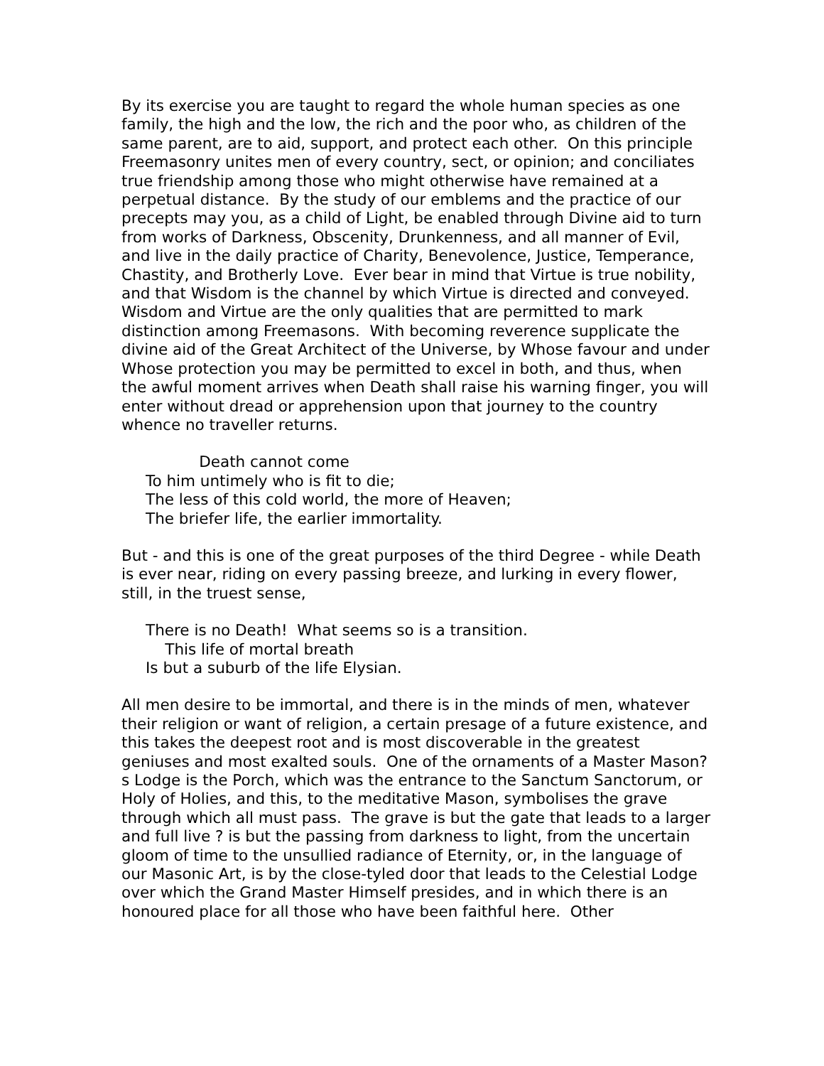By its exercise you are taught to regard the whole human species as one family, the high and the low, the rich and the poor who, as children of the same parent, are to aid, support, and protect each other. On this principle Freemasonry unites men of every country, sect, or opinion; and conciliates true friendship among those who might otherwise have remained at a perpetual distance. By the study of our emblems and the practice of our precepts may you, as a child of Light, be enabled through Divine aid to turn from works of Darkness, Obscenity, Drunkenness, and all manner of Evil, and live in the daily practice of Charity, Benevolence, Justice, Temperance, Chastity, and Brotherly Love. Ever bear in mind that Virtue is true nobility, and that Wisdom is the channel by which Virtue is directed and conveyed. Wisdom and Virtue are the only qualities that are permitted to mark distinction among Freemasons. With becoming reverence supplicate the divine aid of the Great Architect of the Universe, by Whose favour and under Whose protection you may be permitted to excel in both, and thus, when the awful moment arrives when Death shall raise his warning finger, you will enter without dread or apprehension upon that journey to the country whence no traveller returns.
Death cannot come To him untimely who is fit to die; The less of this cold world, the more of Heaven; The briefer life, the earlier immortality.
But - and this is one of the great purposes of the third Degree - while Death is ever near, riding on every passing breeze, and lurking in every flower, still, in the truest sense,
There is no Death! What seems so is a transition. This life of mortal breath Is but a suburb of the life Elysian.
All men desire to be immortal, and there is in the minds of men, whatever their religion or want of religion, a certain presage of a future existence, and this takes the deepest root and is most discoverable in the greatest geniuses and most exalted souls. One of the ornaments of a Master Mason?s Lodge is the Porch, which was the entrance to the Sanctum Sanctorum, or Holy of Holies, and this, to the meditative Mason, symbolises the grave through which all must pass. The grave is but the gate that leads to a larger and full live ? is but the passing from darkness to light, from the uncertain gloom of time to the unsullied radiance of Eternity, or, in the language of our Masonic Art, is by the close-tyled door that leads to the Celestial Lodge over which the Grand Master Himself presides, and in which there is an honoured place for all those who have been faithful here. Other